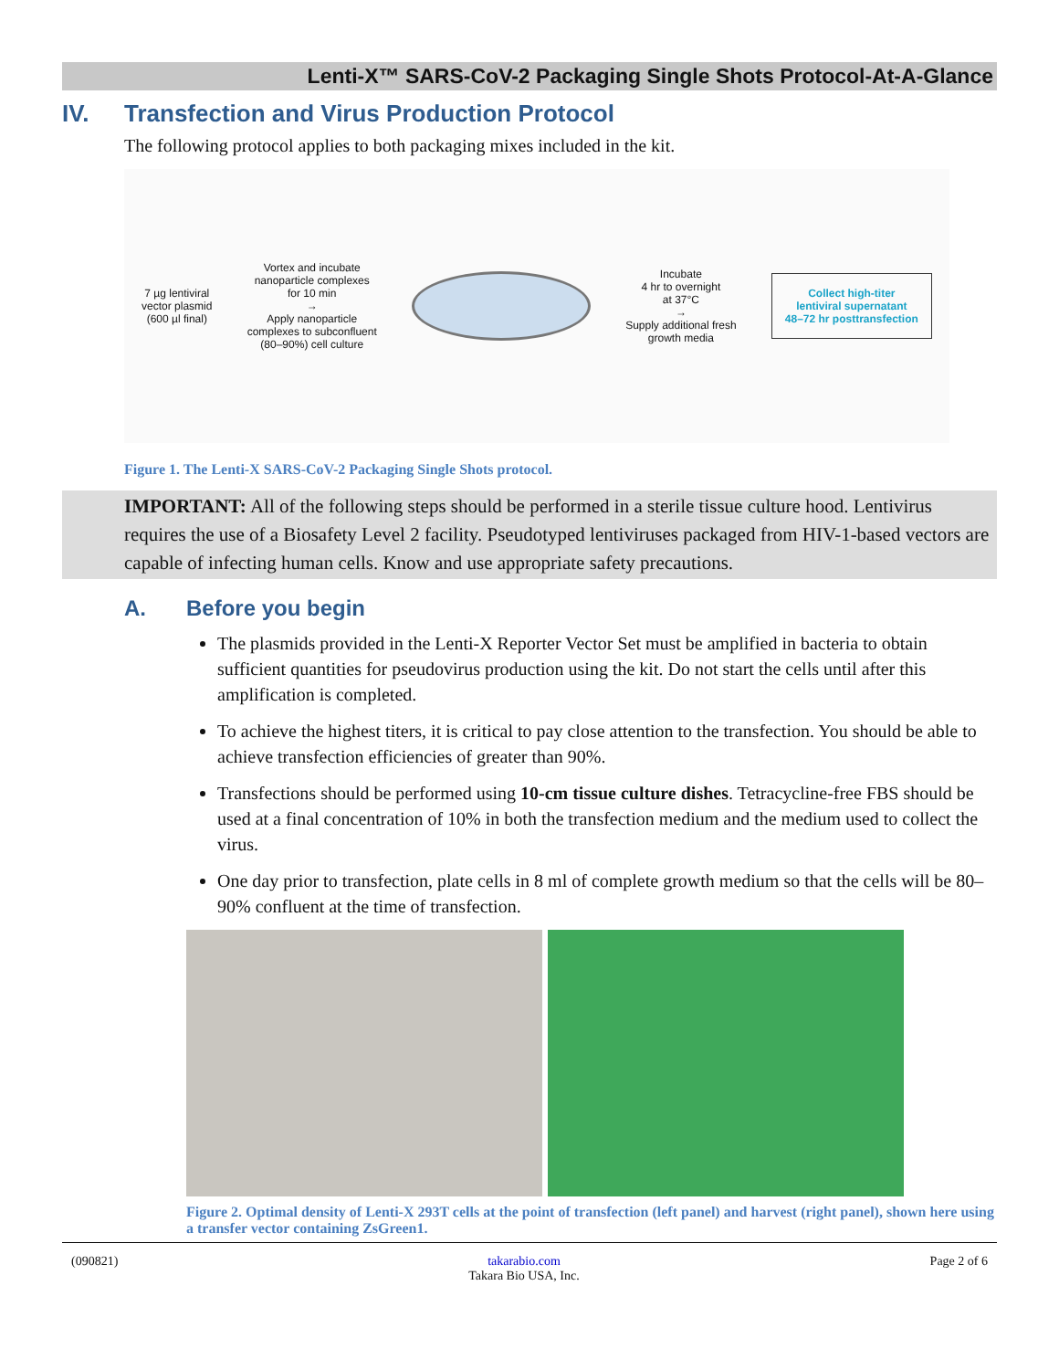Lenti-X™ SARS-CoV-2 Packaging Single Shots Protocol-At-A-Glance
IV. Transfection and Virus Production Protocol
The following protocol applies to both packaging mixes included in the kit.
7 µg lentiviral
vector plasmid
(600 µl final)
Vortex and incubate
nanoparticle complexes
for 10 min
→
Apply nanoparticle
complexes to subconfluent
(80–90%) cell culture
Incubate
4 hr to overnight
at 37°C
→
Supply additional fresh
growth media
Collect high-titer
lentiviral supernatant
48–72 hr posttransfection
Figure 1. The Lenti-X SARS-CoV-2 Packaging Single Shots protocol.
IMPORTANT: All of the following steps should be performed in a sterile tissue culture hood. Lentivirus requires the use of a Biosafety Level 2 facility. Pseudotyped lentiviruses packaged from HIV-1-based vectors are capable of infecting human cells. Know and use appropriate safety precautions.
A. Before you begin
The plasmids provided in the Lenti-X Reporter Vector Set must be amplified in bacteria to obtain sufficient quantities for pseudovirus production using the kit. Do not start the cells until after this amplification is completed.
To achieve the highest titers, it is critical to pay close attention to the transfection. You should be able to achieve transfection efficiencies of greater than 90%.
Transfections should be performed using 10-cm tissue culture dishes. Tetracycline-free FBS should be used at a final concentration of 10% in both the transfection medium and the medium used to collect the virus.
One day prior to transfection, plate cells in 8 ml of complete growth medium so that the cells will be 80–90% confluent at the time of transfection.
Figure 2. Optimal density of Lenti-X 293T cells at the point of transfection (left panel) and harvest (right panel), shown here using a transfer vector containing ZsGreen1.
(090821) takarabio.com
Takara Bio USA, Inc. Page 2 of 6